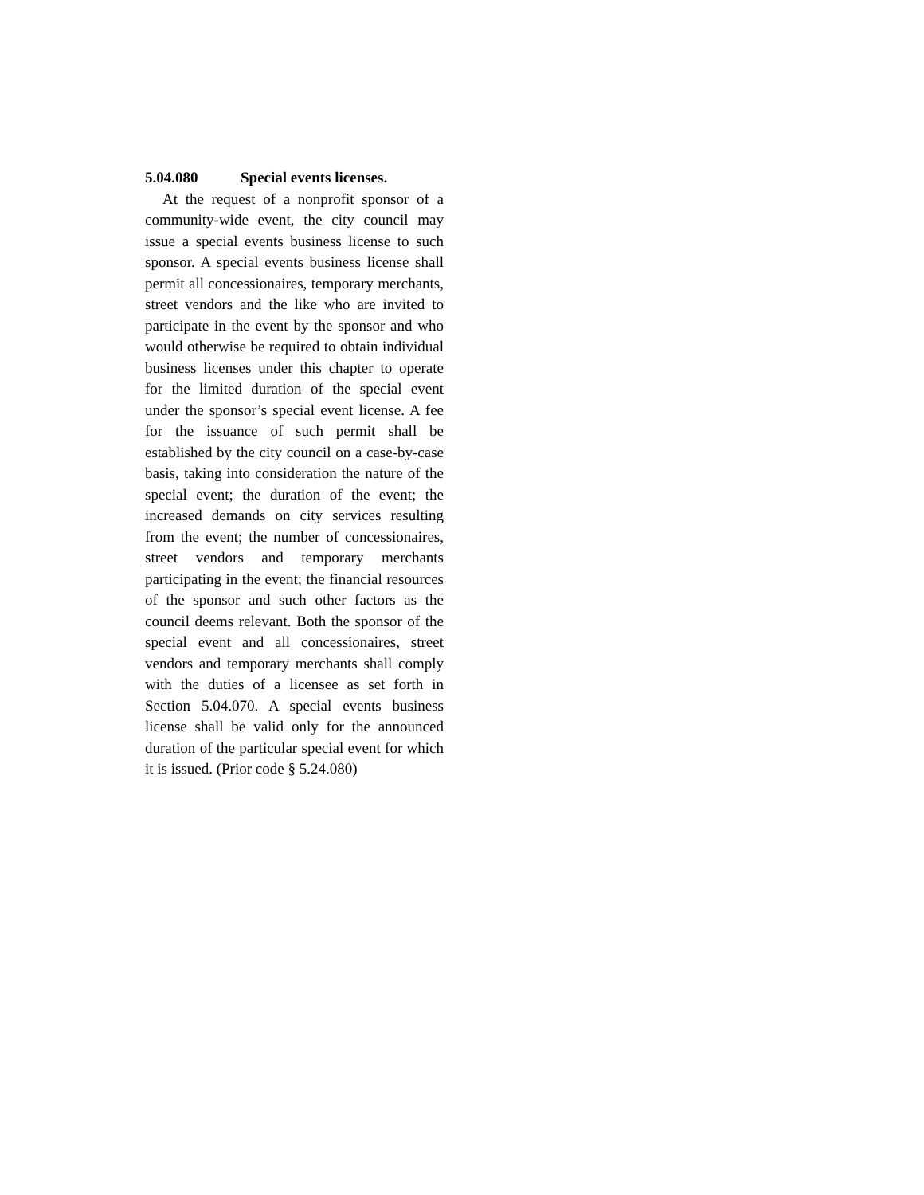5.04.080 Special events licenses.
At the request of a nonprofit sponsor of a community-wide event, the city council may issue a special events business license to such sponsor. A special events business license shall permit all concessionaires, temporary merchants, street vendors and the like who are invited to participate in the event by the sponsor and who would otherwise be required to obtain individual business licenses under this chapter to operate for the limited duration of the special event under the sponsor’s special event license. A fee for the issuance of such permit shall be established by the city council on a case-by-case basis, taking into consideration the nature of the special event; the duration of the event; the increased demands on city services resulting from the event; the number of concessionaires, street vendors and temporary merchants participating in the event; the financial resources of the sponsor and such other factors as the council deems relevant. Both the sponsor of the special event and all concessionaires, street vendors and temporary merchants shall comply with the duties of a licensee as set forth in Section 5.04.070. A special events business license shall be valid only for the announced duration of the particular special event for which it is issued. (Prior code § 5.24.080)